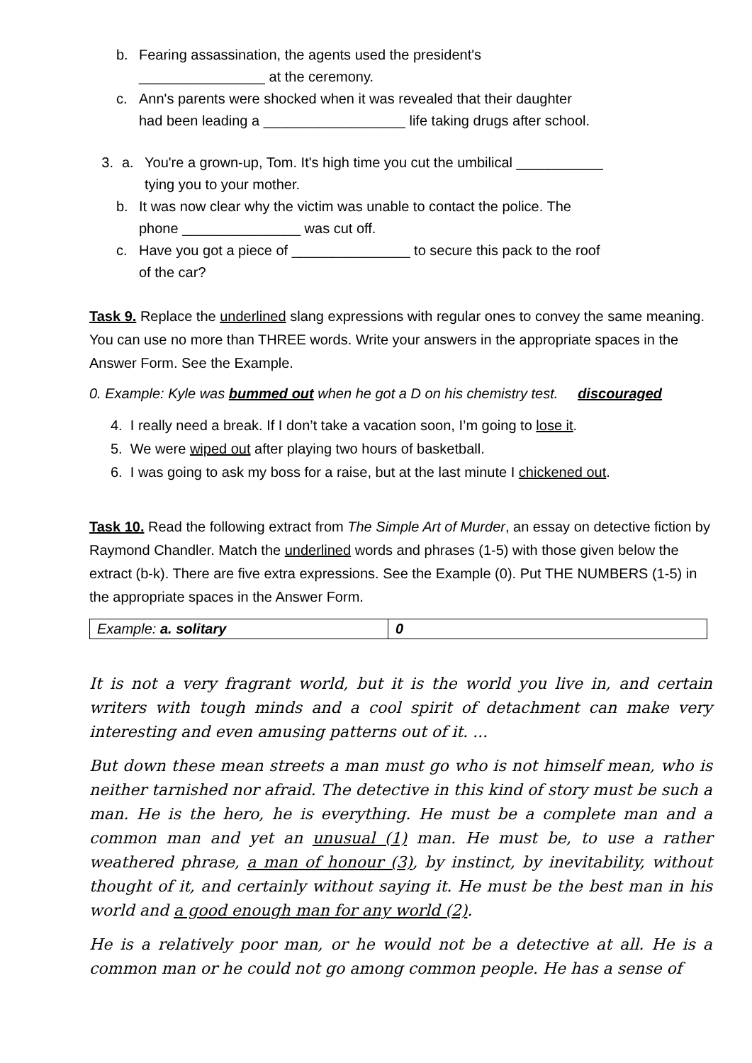b. Fearing assassination, the agents used the president's
________________ at the ceremony.
c. Ann's parents were shocked when it was revealed that their daughter
had been leading a __________________ life taking drugs after school.
3. a. You're a grown-up, Tom. It's high time you cut the umbilical ___________
tying you to your mother.
b. It was now clear why the victim was unable to contact the police. The
phone _______________ was cut off.
c. Have you got a piece of _______________ to secure this pack to the roof
of the car?
Task 9. Replace the underlined slang expressions with regular ones to convey the same meaning. You can use no more than THREE words. Write your answers in the appropriate spaces in the Answer Form. See the Example.
0. Example: Kyle was bummed out when he got a D on his chemistry test. discouraged
4. I really need a break. If I don’t take a vacation soon, I’m going to lose it.
5. We were wiped out after playing two hours of basketball.
6. I was going to ask my boss for a raise, but at the last minute I chickened out.
Task 10. Read the following extract from The Simple Art of Murder, an essay on detective fiction by Raymond Chandler. Match the underlined words and phrases (1-5) with those given below the extract (b-k). There are five extra expressions. See the Example (0). Put THE NUMBERS (1-5) in the appropriate spaces in the Answer Form.
| Example: a. solitary | 0 |
It is not a very fragrant world, but it is the world you live in, and certain writers with tough minds and a cool spirit of detachment can make very interesting and even amusing patterns out of it. ...
But down these mean streets a man must go who is not himself mean, who is neither tarnished nor afraid. The detective in this kind of story must be such a man. He is the hero, he is everything. He must be a complete man and a common man and yet an unusual (1) man. He must be, to use a rather weathered phrase, a man of honour (3), by instinct, by inevitability, without thought of it, and certainly without saying it. He must be the best man in his world and a good enough man for any world (2).
He is a relatively poor man, or he would not be a detective at all. He is a common man or he could not go among common people. He has a sense of